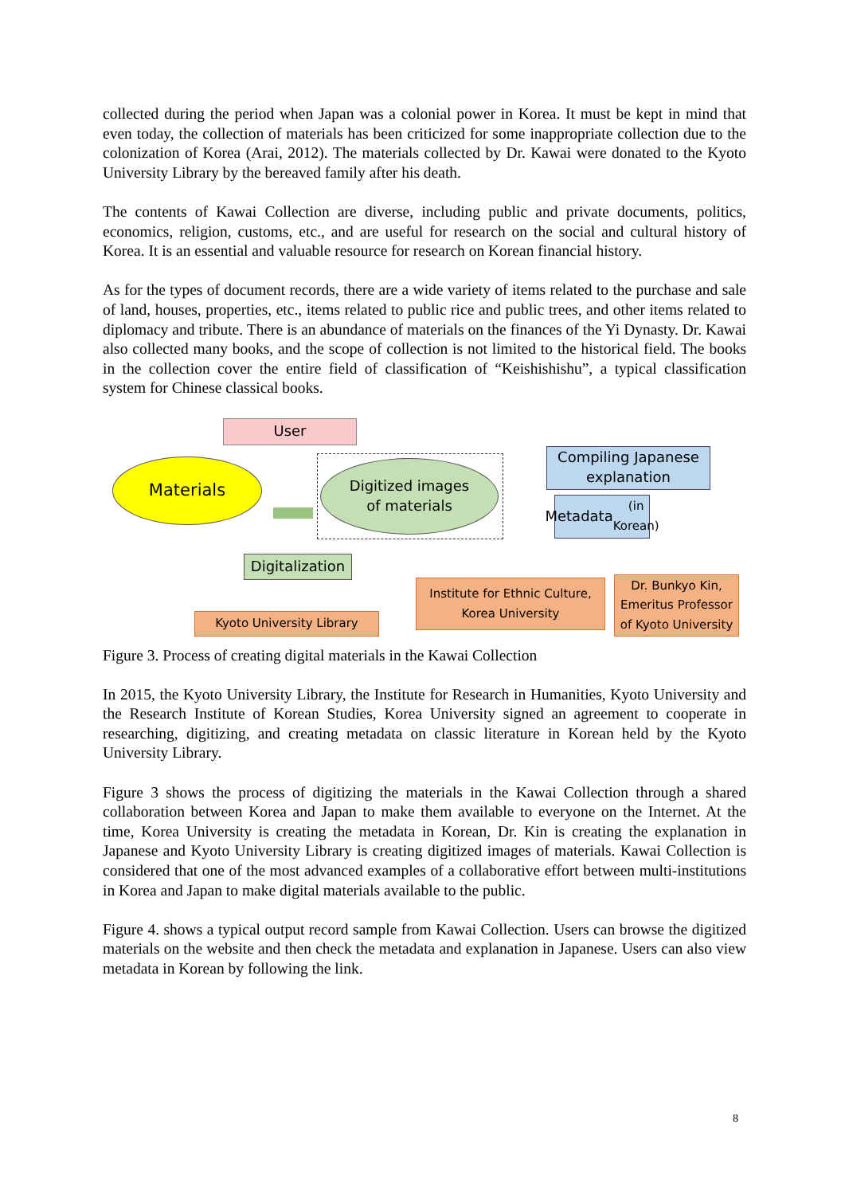collected during the period when Japan was a colonial power in Korea. It must be kept in mind that even today, the collection of materials has been criticized for some inappropriate collection due to the colonization of Korea (Arai, 2012). The materials collected by Dr. Kawai were donated to the Kyoto University Library by the bereaved family after his death.
The contents of Kawai Collection are diverse, including public and private documents, politics, economics, religion, customs, etc., and are useful for research on the social and cultural history of Korea. It is an essential and valuable resource for research on Korean financial history.
As for the types of document records, there are a wide variety of items related to the purchase and sale of land, houses, properties, etc., items related to public rice and public trees, and other items related to diplomacy and tribute. There is an abundance of materials on the finances of the Yi Dynasty. Dr. Kawai also collected many books, and the scope of collection is not limited to the historical field. The books in the collection cover the entire field of classification of “Keishishishu”, a typical classification system for Chinese classical books.
User
Materials
Digitized images
of materials
Compiling Japanese explanation
Metadata
(in Korean)
Digitalization
Institute for Ethnic Culture,
Korea University
Dr. Bunkyo Kin, Emeritus Professor of Kyoto University
Kyoto University Library
Figure 3. Process of creating digital materials in the Kawai Collection
In 2015, the Kyoto University Library, the Institute for Research in Humanities, Kyoto University and the Research Institute of Korean Studies, Korea University signed an agreement to cooperate in researching, digitizing, and creating metadata on classic literature in Korean held by the Kyoto University Library.
Figure 3 shows the process of digitizing the materials in the Kawai Collection through a shared collaboration between Korea and Japan to make them available to everyone on the Internet. At the time, Korea University is creating the metadata in Korean, Dr. Kin is creating the explanation in Japanese and Kyoto University Library is creating digitized images of materials. Kawai Collection is considered that one of the most advanced examples of a collaborative effort between multi-institutions in Korea and Japan to make digital materials available to the public.
Figure 4. shows a typical output record sample from Kawai Collection. Users can browse the digitized materials on the website and then check the metadata and explanation in Japanese. Users can also view metadata in Korean by following the link.
8